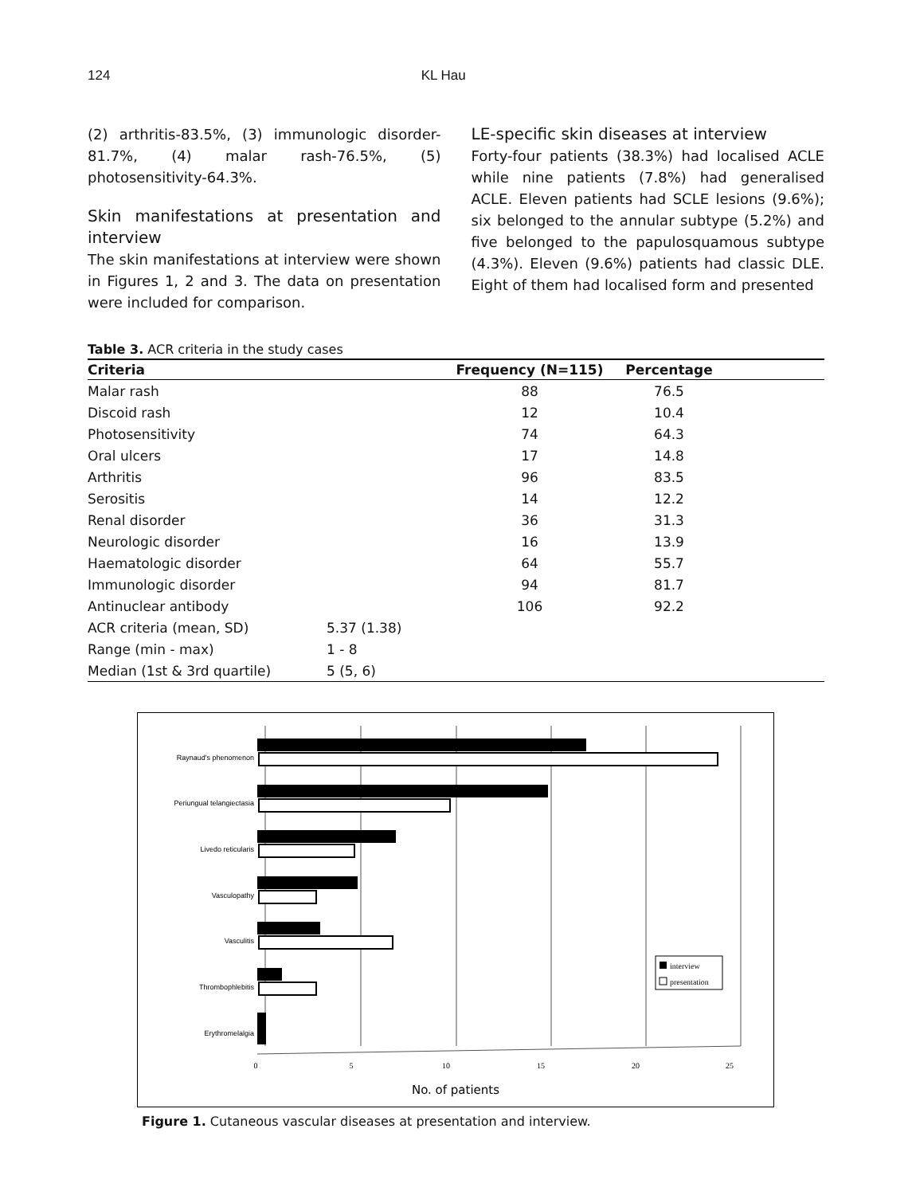124 KL Hau
(2) arthritis-83.5%, (3) immunologic disorder-81.7%, (4) malar rash-76.5%, (5) photosensitivity-64.3%.
Skin manifestations at presentation and interview
The skin manifestations at interview were shown in Figures 1, 2 and 3. The data on presentation were included for comparison.
LE-specific skin diseases at interview
Forty-four patients (38.3%) had localised ACLE while nine patients (7.8%) had generalised ACLE. Eleven patients had SCLE lesions (9.6%); six belonged to the annular subtype (5.2%) and five belonged to the papulosquamous subtype (4.3%). Eleven (9.6%) patients had classic DLE. Eight of them had localised form and presented
Table 3. ACR criteria in the study cases
| Criteria | | Frequency (N=115) | Percentage | |
| --- | --- | --- | --- | --- |
| Malar rash | | 88 | 76.5 | |
| Discoid rash | | 12 | 10.4 | |
| Photosensitivity | | 74 | 64.3 | |
| Oral ulcers | | 17 | 14.8 | |
| Arthritis | | 96 | 83.5 | |
| Serositis | | 14 | 12.2 | |
| Renal disorder | | 36 | 31.3 | |
| Neurologic disorder | | 16 | 13.9 | |
| Haematologic disorder | | 64 | 55.7 | |
| Immunologic disorder | | 94 | 81.7 | |
| Antinuclear antibody | | 106 | 92.2 | |
| ACR criteria (mean, SD) | 5.37 (1.38) | | | |
| Range (min - max) | 1 - 8 | | | |
| Median (1st & 3rd quartile) | 5 (5, 6) | | | |
Raynaud's phenomenon
Periungual telangiectasia
Livedo reticularis
Vasculopathy
Vasculitis
Thrombophlebitis
Erythromelalgia
0
5
10
15
20
25
No. of patients
interview
presentation
Figure 1. Cutaneous vascular diseases at presentation and interview.